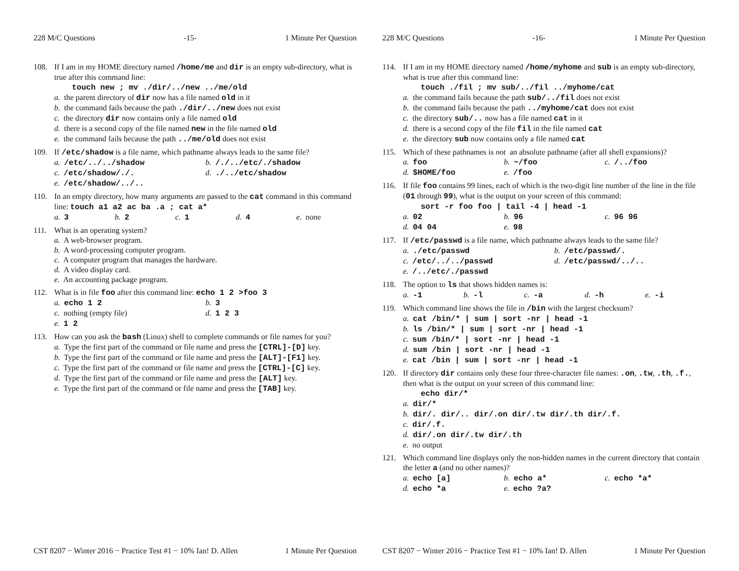228 M/C Questions -15- 1 Minute Per Question
108. If I am in my HOME directory named /home/me and dir is an empty sub-directory, what is true after this command line:
touch new ; mv ./dir/../new ../me/old
a. the parent directory of dir now has a file named old in it
b. the command fails because the path ./dir/../new does not exist
c. the directory dir now contains only a file named old
d. there is a second copy of the file named new in the file named old
e. the command fails because the path ../me/old does not exist
109. If /etc/shadow is a file name, which pathname always leads to the same file?
a. /etc/../../shadow
b. /./../etc/./shadow
c. /etc/shadow/./.
d. ./../etc/shadow
e. /etc/shadow/../..
110. In an empty directory, how many arguments are passed to the cat command in this command line: touch a1 a2 ac ba .a ; cat a*
a. 3
b. 2
c. 1
d. 4
e. none
111. What is an operating system?
a. A web-browser program.
b. A word-processing computer program.
c. A computer program that manages the hardware.
d. A video display card.
e. An accounting package program.
112. What is in file foo after this command line: echo 1 2 >foo 3
a. echo 1 2
b. 3
c. nothing (empty file)
d. 1 2 3
e. 1 2
113. How can you ask the bash (Linux) shell to complete commands or file names for you?
a. Type the first part of the command or file name and press the [CTRL]-[D] key.
b. Type the first part of the command or file name and press the [ALT]-[F1] key.
c. Type the first part of the command or file name and press the [CTRL]-[C] key.
d. Type the first part of the command or file name and press the [ALT] key.
e. Type the first part of the command or file name and press the [TAB] key.
CST 8207 − Winter 2016 − Practice Test #1 − 10% Ian! D. Allen 1 Minute Per Question
228 M/C Questions -16- 1 Minute Per Question
114. If I am in my HOME directory named /home/myhome and sub is an empty sub-directory, what is true after this command line:
touch ./fil ; mv sub/../fil ../myhome/cat
a. the command fails because the path sub/../fil does not exist
b. the command fails because the path ../myhome/cat does not exist
c. the directory sub/.. now has a file named cat in it
d. there is a second copy of the file fil in the file named cat
e. the directory sub now contains only a file named cat
115. Which of these pathnames is not an absolute pathname (after all shell expansions)?
a. foo
b. ~/foo
c. /../foo
d. $HOME/foo
e. /foo
116. If file foo contains 99 lines, each of which is the two-digit line number of the line in the file (01 through 99), what is the output on your screen of this command:
sort -r foo foo | tail -4 | head -1
a. 02
b. 96
c. 96 96
d. 04 04
e. 98
117. If /etc/passwd is a file name, which pathname always leads to the same file?
a. ./etc/passwd
b. /etc/passwd/.
c. /etc/../../passwd
d. /etc/passwd/../..
e. /../etc/./passwd
118. The option to ls that shows hidden names is:
a. -1
b. -l
c. -a
d. -h
e. -i
119. Which command line shows the file in /bin with the largest checksum?
a. cat /bin/* | sum | sort -nr | head -1
b. ls /bin/* | sum | sort -nr | head -1
c. sum /bin/* | sort -nr | head -1
d. sum /bin | sort -nr | head -1
e. cat /bin | sum | sort -nr | head -1
120. If directory dir contains only these four three-character file names: .on, .tw, .th, .f., then what is the output on your screen of this command line:
echo dir/*
a. dir/*
b. dir/. dir/.. dir/.on dir/.tw dir/.th dir/.f.
c. dir/.f.
d. dir/.on dir/.tw dir/.th
e. no output
121. Which command line displays only the non-hidden names in the current directory that contain the letter a (and no other names)?
a. echo [a]
b. echo a*
c. echo *a*
d. echo *a
e. echo ?a?
CST 8207 − Winter 2016 − Practice Test #1 − 10% Ian! D. Allen 1 Minute Per Question